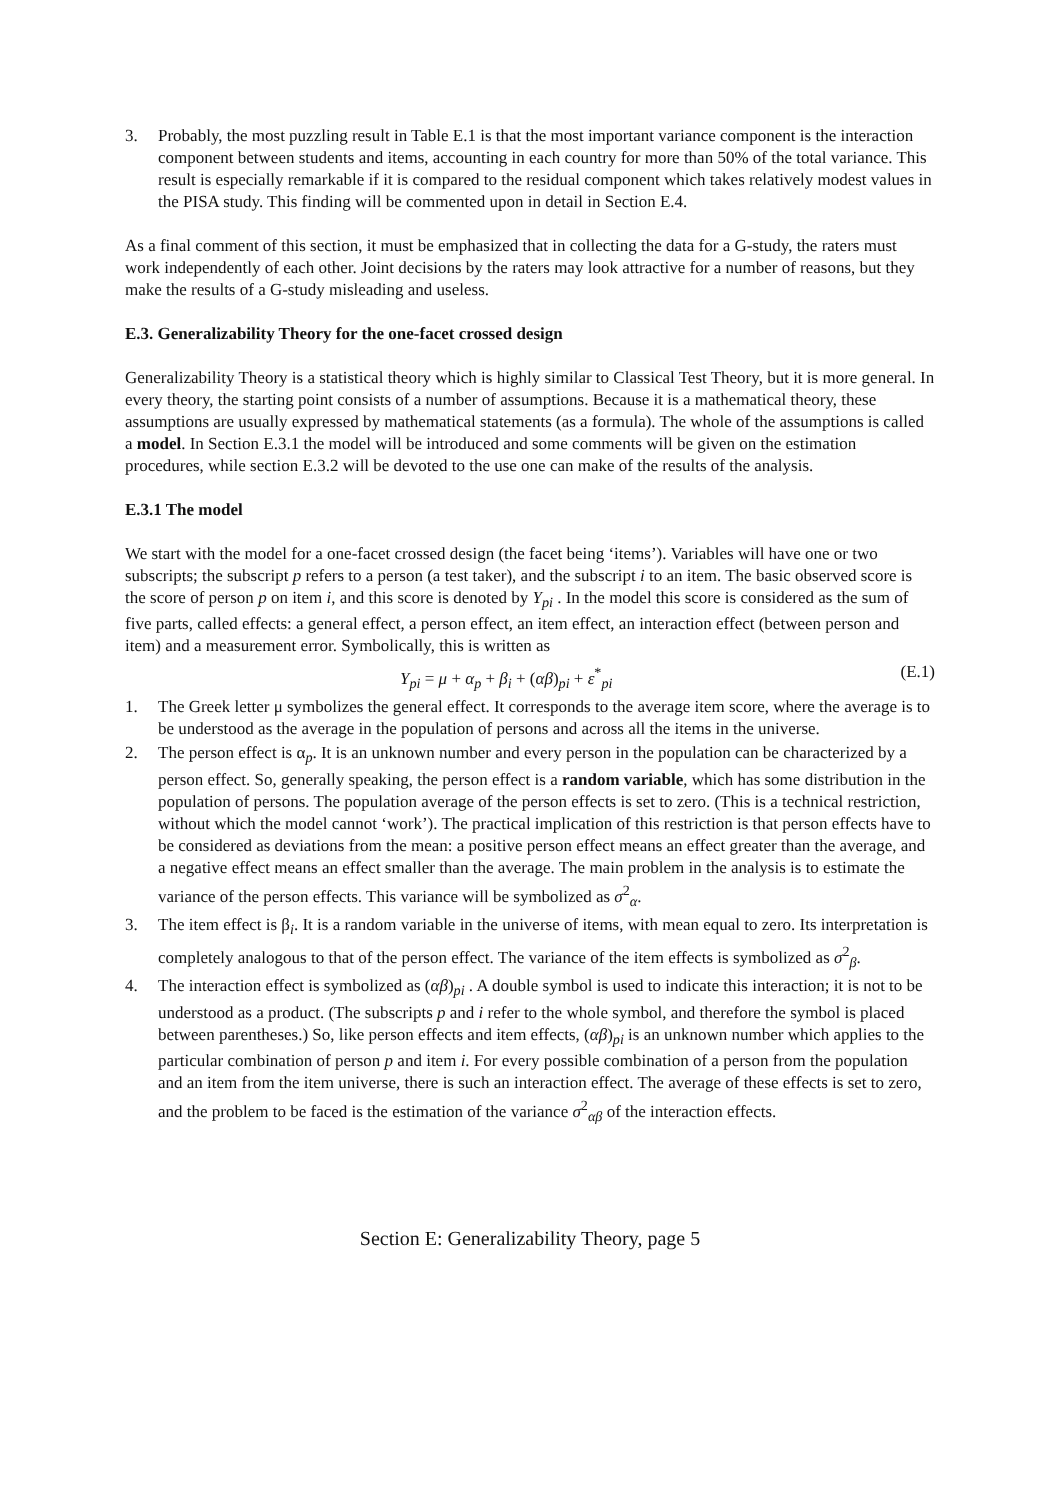3. Probably, the most puzzling result in Table E.1 is that the most important variance component is the interaction component between students and items, accounting in each country for more than 50% of the total variance. This result is especially remarkable if it is compared to the residual component which takes relatively modest values in the PISA study. This finding will be commented upon in detail in Section E.4.
As a final comment of this section, it must be emphasized that in collecting the data for a G-study, the raters must work independently of each other. Joint decisions by the raters may look attractive for a number of reasons, but they make the results of a G-study misleading and useless.
E.3. Generalizability Theory for the one-facet crossed design
Generalizability Theory is a statistical theory which is highly similar to Classical Test Theory, but it is more general. In every theory, the starting point consists of a number of assumptions. Because it is a mathematical theory, these assumptions are usually expressed by mathematical statements (as a formula). The whole of the assumptions is called a model. In Section E.3.1 the model will be introduced and some comments will be given on the estimation procedures, while section E.3.2 will be devoted to the use one can make of the results of the analysis.
E.3.1 The model
We start with the model for a one-facet crossed design (the facet being ‘items’). Variables will have one or two subscripts; the subscript p refers to a person (a test taker), and the subscript i to an item. The basic observed score is the score of person p on item i, and this score is denoted by Y<sub>pi</sub> . In the model this score is considered as the sum of five parts, called effects: a general effect, a person effect, an item effect, an interaction effect (between person and item) and a measurement error. Symbolically, this is written as
Y<sub>pi</sub> = μ + α<sub>p</sub> + β<sub>i</sub> + (αβ)<sub>pi</sub> + ε<sup>*</sup><sub>pi</sub> (E.1)
1. The Greek letter μ symbolizes the general effect. It corresponds to the average item score, where the average is to be understood as the average in the population of persons and across all the items in the universe.
2. The person effect is α<sub>p</sub>. It is an unknown number and every person in the population can be characterized by a person effect. So, generally speaking, the person effect is a random variable, which has some distribution in the population of persons. The population average of the person effects is set to zero. (This is a technical restriction, without which the model cannot ‘work’). The practical implication of this restriction is that person effects have to be considered as deviations from the mean: a positive person effect means an effect greater than the average, and a negative effect means an effect smaller than the average. The main problem in the analysis is to estimate the variance of the person effects. This variance will be symbolized as σ<sup>2</sup><sub>α</sub>.
3. The item effect is β<sub>i</sub>. It is a random variable in the universe of items, with mean equal to zero. Its interpretation is completely analogous to that of the person effect. The variance of the item effects is symbolized as σ<sup>2</sup><sub>β</sub>.
4. The interaction effect is symbolized as (αβ)<sub>pi</sub> . A double symbol is used to indicate this interaction; it is not to be understood as a product. (The subscripts p and i refer to the whole symbol, and therefore the symbol is placed between parentheses.) So, like person effects and item effects, (αβ)<sub>pi</sub> is an unknown number which applies to the particular combination of person p and item i. For every possible combination of a person from the population and an item from the item universe, there is such an interaction effect. The average of these effects is set to zero, and the problem to be faced is the estimation of the variance σ<sup>2</sup><sub>αβ</sub> of the interaction effects.
Section E: Generalizability Theory, page 5